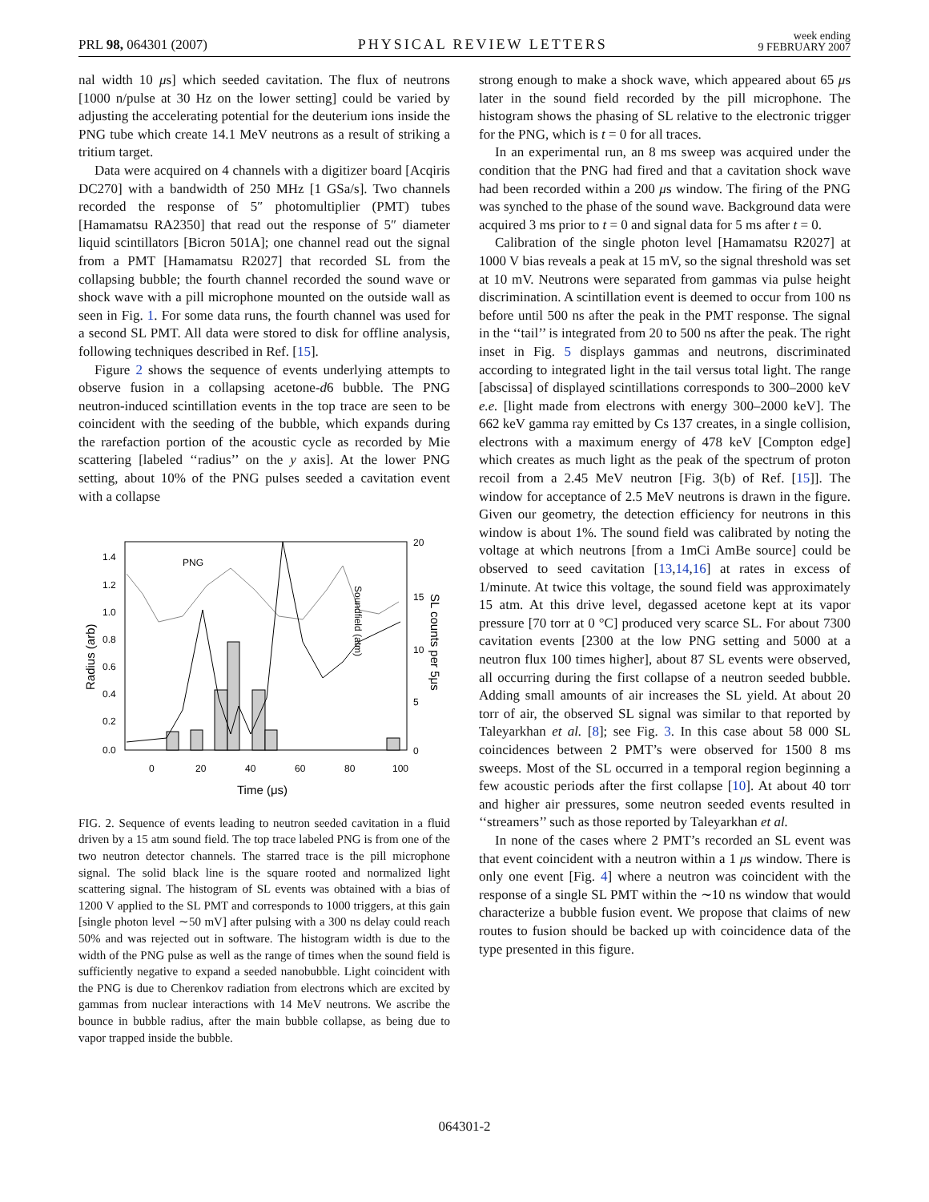PRL 98, 064301 (2007)
PHYSICAL REVIEW LETTERS
week ending
9 FEBRUARY 2007
nal width 10 μs] which seeded cavitation. The flux of neutrons [1000 n/pulse at 30 Hz on the lower setting] could be varied by adjusting the accelerating potential for the deuterium ions inside the PNG tube which create 14.1 MeV neutrons as a result of striking a tritium target.
Data were acquired on 4 channels with a digitizer board [Acqiris DC270] with a bandwidth of 250 MHz [1 GSa/s]. Two channels recorded the response of 5″ photomultiplier (PMT) tubes [Hamamatsu RA2350] that read out the response of 5″ diameter liquid scintillators [Bicron 501A]; one channel read out the signal from a PMT [Hamamatsu R2027] that recorded SL from the collapsing bubble; the fourth channel recorded the sound wave or shock wave with a pill microphone mounted on the outside wall as seen in Fig. 1. For some data runs, the fourth channel was used for a second SL PMT. All data were stored to disk for offline analysis, following techniques described in Ref. [15].
Figure 2 shows the sequence of events underlying attempts to observe fusion in a collapsing acetone-d6 bubble. The PNG neutron-induced scintillation events in the top trace are seen to be coincident with the seeding of the bubble, which expands during the rarefaction portion of the acoustic cycle as recorded by Mie scattering [labeled ‘‘radius’’ on the y axis]. At the lower PNG setting, about 10% of the PNG pulses seeded a cavitation event with a collapse
PNG
1.4
1.2
1.0
0.8
0.6
0.4
0.2
0.0
0
20
40
60
80
100
20
15
10
5
0
Time (μs)
Radius (arb)
SL counts per 5μs
Soundfield (atm)
FIG. 2. Sequence of events leading to neutron seeded cavitation in a fluid driven by a 15 atm sound field. The top trace labeled PNG is from one of the two neutron detector channels. The starred trace is the pill microphone signal. The solid black line is the square rooted and normalized light scattering signal. The histogram of SL events was obtained with a bias of 1200 V applied to the SL PMT and corresponds to 1000 triggers, at this gain [single photon level ∼50 mV] after pulsing with a 300 ns delay could reach 50% and was rejected out in software. The histogram width is due to the width of the PNG pulse as well as the range of times when the sound field is sufficiently negative to expand a seeded nanobubble. Light coincident with the PNG is due to Cherenkov radiation from electrons which are excited by gammas from nuclear interactions with 14 MeV neutrons. We ascribe the bounce in bubble radius, after the main bubble collapse, as being due to vapor trapped inside the bubble.
strong enough to make a shock wave, which appeared about 65 μs later in the sound field recorded by the pill microphone. The histogram shows the phasing of SL relative to the electronic trigger for the PNG, which is t = 0 for all traces.
In an experimental run, an 8 ms sweep was acquired under the condition that the PNG had fired and that a cavitation shock wave had been recorded within a 200 μs window. The firing of the PNG was synched to the phase of the sound wave. Background data were acquired 3 ms prior to t = 0 and signal data for 5 ms after t = 0.
Calibration of the single photon level [Hamamatsu R2027] at 1000 V bias reveals a peak at 15 mV, so the signal threshold was set at 10 mV. Neutrons were separated from gammas via pulse height discrimination. A scintillation event is deemed to occur from 100 ns before until 500 ns after the peak in the PMT response. The signal in the ‘‘tail’’ is integrated from 20 to 500 ns after the peak. The right inset in Fig. 5 displays gammas and neutrons, discriminated according to integrated light in the tail versus total light. The range [abscissa] of displayed scintillations corresponds to 300–2000 keV e.e. [light made from electrons with energy 300–2000 keV]. The 662 keV gamma ray emitted by Cs 137 creates, in a single collision, electrons with a maximum energy of 478 keV [Compton edge] which creates as much light as the peak of the spectrum of proton recoil from a 2.45 MeV neutron [Fig. 3(b) of Ref. [15]]. The window for acceptance of 2.5 MeV neutrons is drawn in the figure. Given our geometry, the detection efficiency for neutrons in this window is about 1%. The sound field was calibrated by noting the voltage at which neutrons [from a 1mCi AmBe source] could be observed to seed cavitation [13,14,16] at rates in excess of 1/minute. At twice this voltage, the sound field was approximately 15 atm. At this drive level, degassed acetone kept at its vapor pressure [70 torr at 0 °C] produced very scarce SL. For about 7300 cavitation events [2300 at the low PNG setting and 5000 at a neutron flux 100 times higher], about 87 SL events were observed, all occurring during the first collapse of a neutron seeded bubble. Adding small amounts of air increases the SL yield. At about 20 torr of air, the observed SL signal was similar to that reported by Taleyarkhan et al. [8]; see Fig. 3. In this case about 58 000 SL coincidences between 2 PMT’s were observed for 1500 8 ms sweeps. Most of the SL occurred in a temporal region beginning a few acoustic periods after the first collapse [10]. At about 40 torr and higher air pressures, some neutron seeded events resulted in ‘‘streamers’’ such as those reported by Taleyarkhan et al.
In none of the cases where 2 PMT’s recorded an SL event was that event coincident with a neutron within a 1 μs window. There is only one event [Fig. 4] where a neutron was coincident with the response of a single SL PMT within the ∼10 ns window that would characterize a bubble fusion event. We propose that claims of new routes to fusion should be backed up with coincidence data of the type presented in this figure.
064301-2